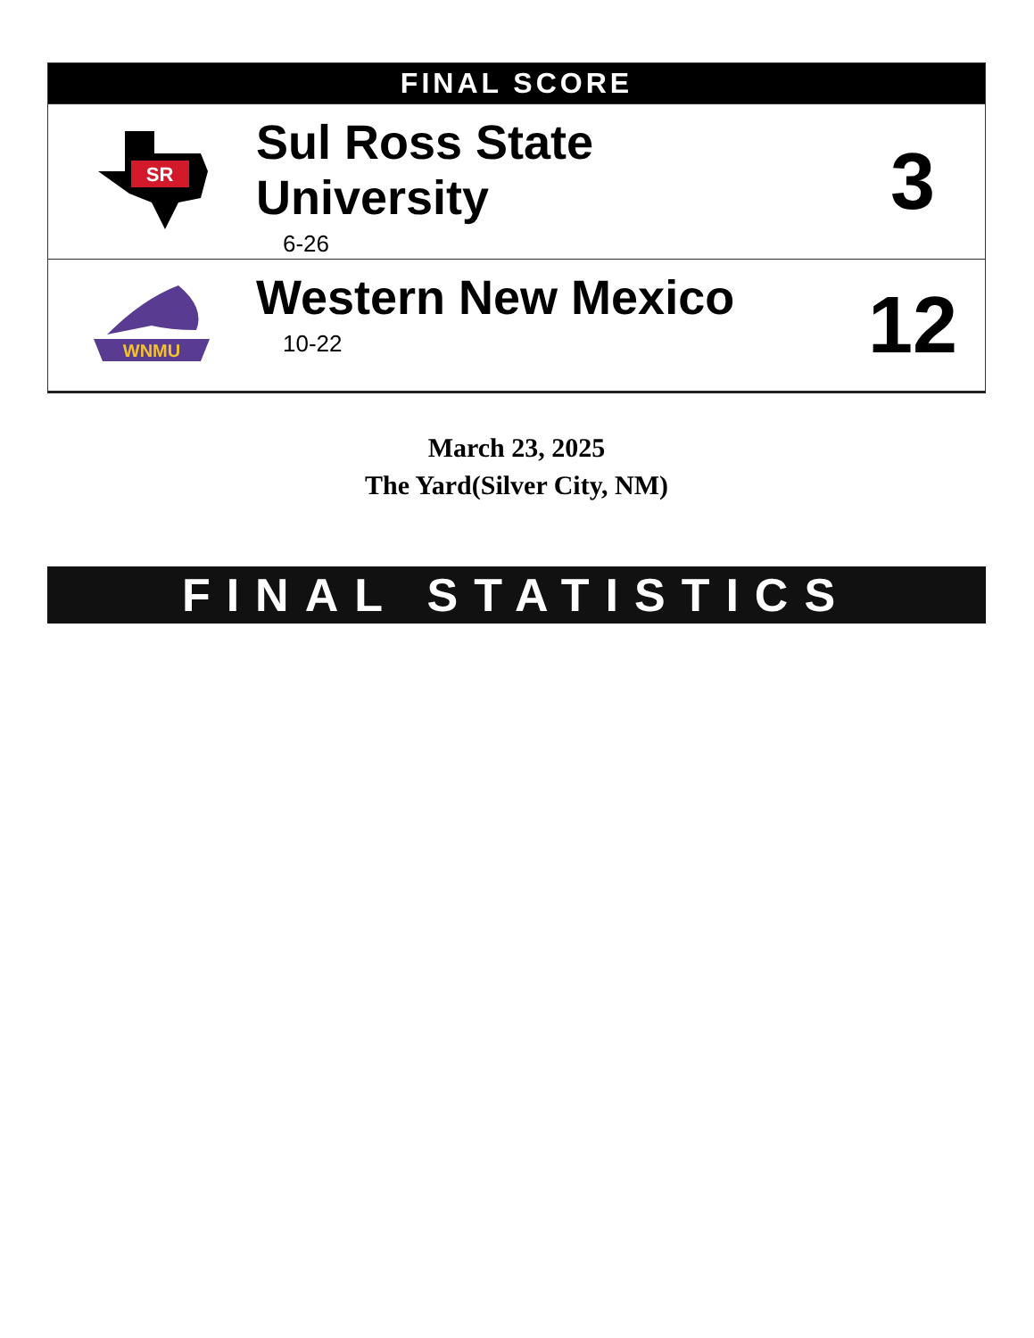| FINAL SCORE | | |
| --- | --- | --- |
| SR | Sul Ross State University 6-26 | 3 |
| WNMU | Western New Mexico 10-22 | 12 |
March 23, 2025
The Yard(Silver City, NM)
FINAL STATISTICS